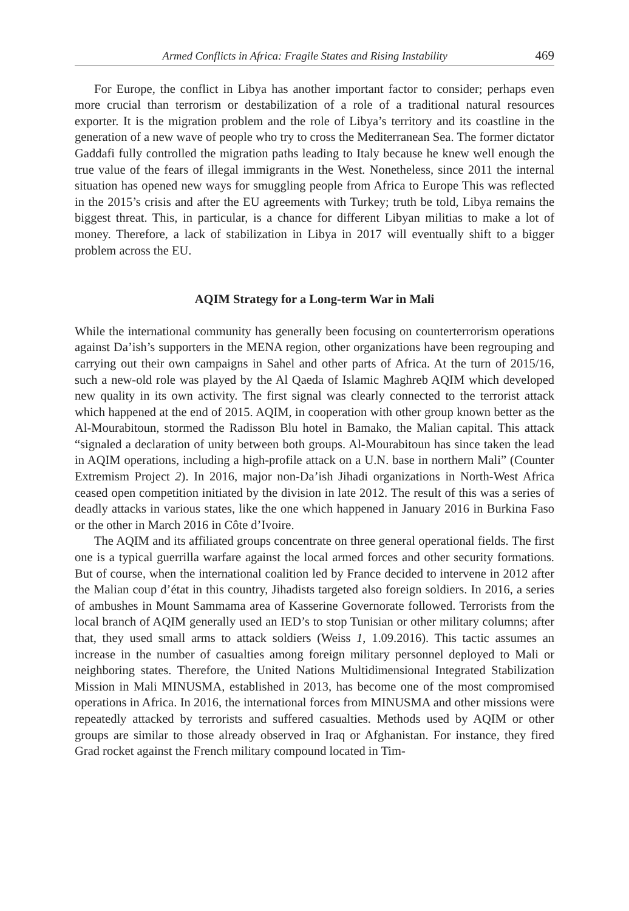Armed Conflicts in Africa: Fragile States and Rising Instability 469
For Europe, the conflict in Libya has another important factor to consider; perhaps even more crucial than terrorism or destabilization of a role of a traditional natural resources exporter. It is the migration problem and the role of Libya’s territory and its coastline in the generation of a new wave of people who try to cross the Mediterranean Sea. The former dictator Gaddafi fully controlled the migration paths leading to Italy because he knew well enough the true value of the fears of illegal immigrants in the West. Nonetheless, since 2011 the internal situation has opened new ways for smuggling people from Africa to Europe This was reflected in the 2015’s crisis and after the EU agreements with Turkey; truth be told, Libya remains the biggest threat. This, in particular, is a chance for different Libyan militias to make a lot of money. Therefore, a lack of stabilization in Libya in 2017 will eventually shift to a bigger problem across the EU.
AQIM Strategy for a Long-term War in Mali
While the international community has generally been focusing on counterterrorism operations against Da’ish’s supporters in the MENA region, other organizations have been regrouping and carrying out their own campaigns in Sahel and other parts of Africa. At the turn of 2015/16, such a new-old role was played by the Al Qaeda of Islamic Maghreb AQIM which developed new quality in its own activity. The first signal was clearly connected to the terrorist attack which happened at the end of 2015. AQIM, in cooperation with other group known better as the Al-Mourabitoun, stormed the Radisson Blu hotel in Bamako, the Malian capital. This attack “signaled a declaration of unity between both groups. Al-Mourabitoun has since taken the lead in AQIM operations, including a high-profile attack on a U.N. base in northern Mali” (Counter Extremism Project 2). In 2016, major non-Da’ish Jihadi organizations in North-West Africa ceased open competition initiated by the division in late 2012. The result of this was a series of deadly attacks in various states, like the one which happened in January 2016 in Burkina Faso or the other in March 2016 in Côte d’Ivoire.
The AQIM and its affiliated groups concentrate on three general operational fields. The first one is a typical guerrilla warfare against the local armed forces and other security formations. But of course, when the international coalition led by France decided to intervene in 2012 after the Malian coup d’état in this country, Jihadists targeted also foreign soldiers. In 2016, a series of ambushes in Mount Sammama area of Kasserine Governorate followed. Terrorists from the local branch of AQIM generally used an IED’s to stop Tunisian or other military columns; after that, they used small arms to attack soldiers (Weiss 1, 1.09.2016). This tactic assumes an increase in the number of casualties among foreign military personnel deployed to Mali or neighboring states. Therefore, the United Nations Multidimensional Integrated Stabilization Mission in Mali MINUSMA, established in 2013, has become one of the most compromised operations in Africa. In 2016, the international forces from MINUSMA and other missions were repeatedly attacked by terrorists and suffered casualties. Methods used by AQIM or other groups are similar to those already observed in Iraq or Afghanistan. For instance, they fired Grad rocket against the French military compound located in Tim-